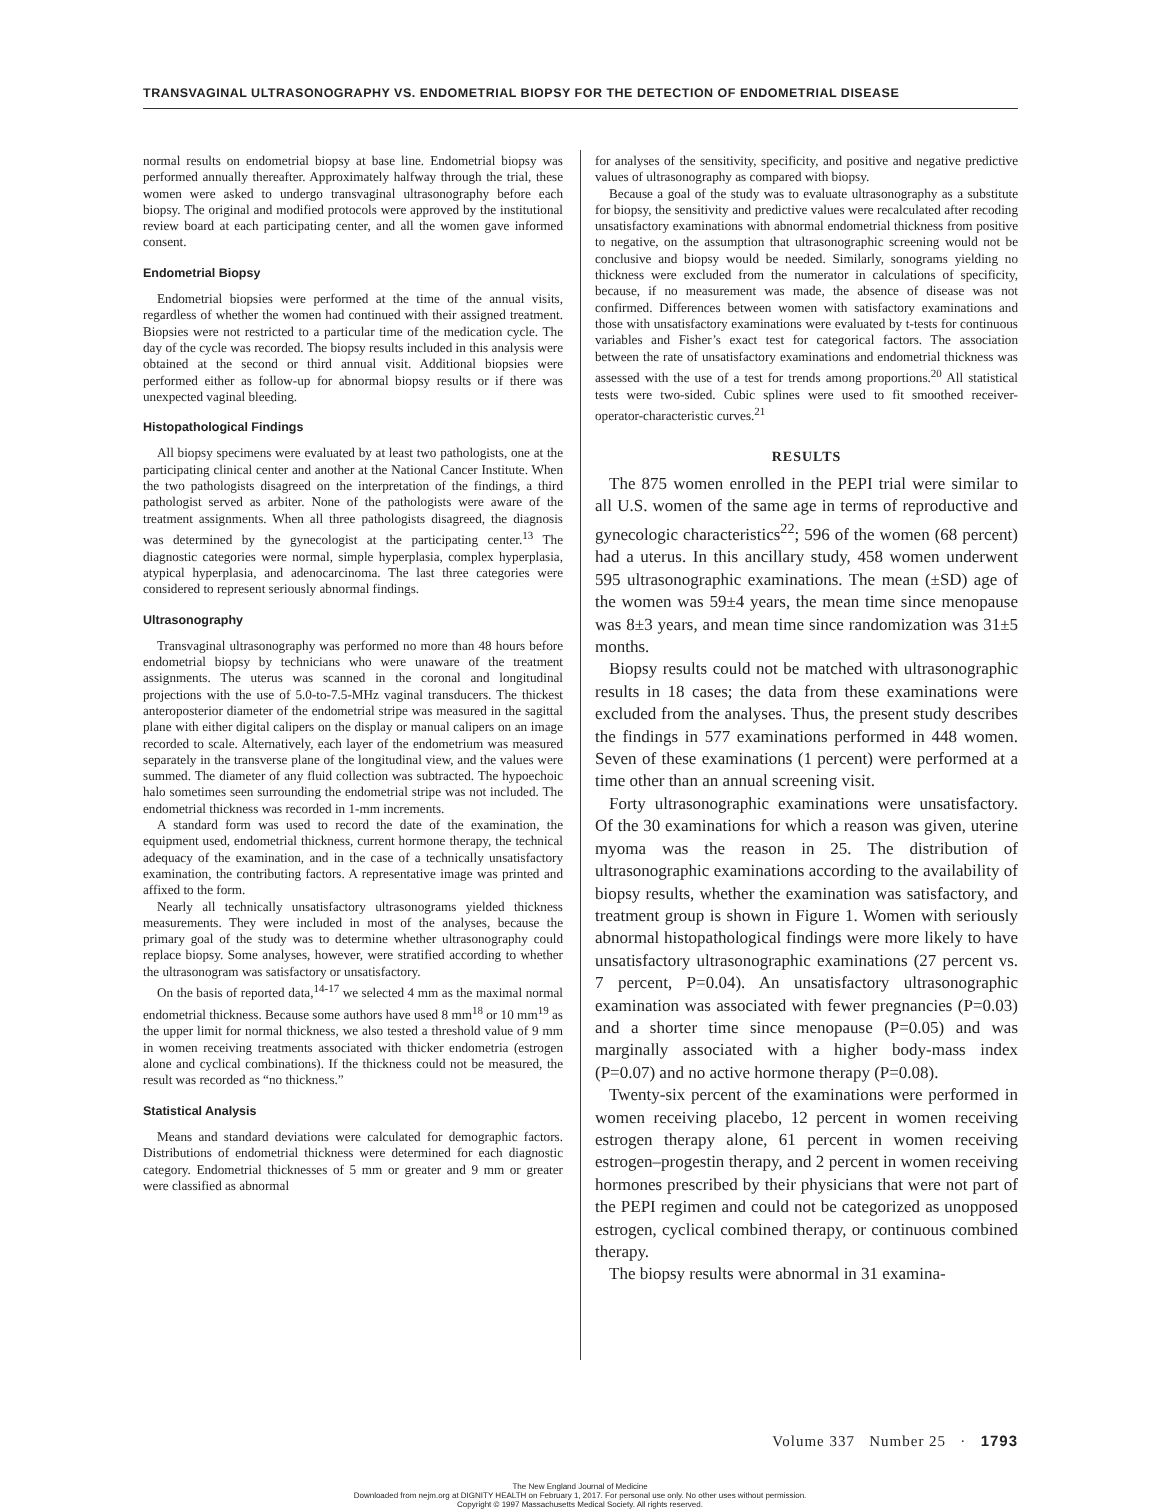TRANSVAGINAL ULTRASONOGRAPHY VS. ENDOMETRIAL BIOPSY FOR THE DETECTION OF ENDOMETRIAL DISEASE
normal results on endometrial biopsy at base line. Endometrial biopsy was performed annually thereafter. Approximately halfway through the trial, these women were asked to undergo transvaginal ultrasonography before each biopsy. The original and modified protocols were approved by the institutional review board at each participating center, and all the women gave informed consent.
Endometrial Biopsy
Endometrial biopsies were performed at the time of the annual visits, regardless of whether the women had continued with their assigned treatment. Biopsies were not restricted to a particular time of the medication cycle. The day of the cycle was recorded. The biopsy results included in this analysis were obtained at the second or third annual visit. Additional biopsies were performed either as follow-up for abnormal biopsy results or if there was unexpected vaginal bleeding.
Histopathological Findings
All biopsy specimens were evaluated by at least two pathologists, one at the participating clinical center and another at the National Cancer Institute. When the two pathologists disagreed on the interpretation of the findings, a third pathologist served as arbiter. None of the pathologists were aware of the treatment assignments. When all three pathologists disagreed, the diagnosis was determined by the gynecologist at the participating center.<sup>13</sup> The diagnostic categories were normal, simple hyperplasia, complex hyperplasia, atypical hyperplasia, and adenocarcinoma. The last three categories were considered to represent seriously abnormal findings.
Ultrasonography
Transvaginal ultrasonography was performed no more than 48 hours before endometrial biopsy by technicians who were unaware of the treatment assignments. The uterus was scanned in the coronal and longitudinal projections with the use of 5.0-to-7.5-MHz vaginal transducers. The thickest anteroposterior diameter of the endometrial stripe was measured in the sagittal plane with either digital calipers on the display or manual calipers on an image recorded to scale. Alternatively, each layer of the endometrium was measured separately in the transverse plane of the longitudinal view, and the values were summed. The diameter of any fluid collection was subtracted. The hypoechoic halo sometimes seen surrounding the endometrial stripe was not included. The endometrial thickness was recorded in 1-mm increments.
A standard form was used to record the date of the examination, the equipment used, endometrial thickness, current hormone therapy, the technical adequacy of the examination, and in the case of a technically unsatisfactory examination, the contributing factors. A representative image was printed and affixed to the form.
Nearly all technically unsatisfactory ultrasonograms yielded thickness measurements. They were included in most of the analyses, because the primary goal of the study was to determine whether ultrasonography could replace biopsy. Some analyses, however, were stratified according to whether the ultrasonogram was satisfactory or unsatisfactory.
On the basis of reported data,<sup>14-17</sup> we selected 4 mm as the maximal normal endometrial thickness. Because some authors have used 8 mm<sup>18</sup> or 10 mm<sup>19</sup> as the upper limit for normal thickness, we also tested a threshold value of 9 mm in women receiving treatments associated with thicker endometria (estrogen alone and cyclical combinations). If the thickness could not be measured, the result was recorded as “no thickness.”
Statistical Analysis
Means and standard deviations were calculated for demographic factors. Distributions of endometrial thickness were determined for each diagnostic category. Endometrial thicknesses of 5 mm or greater and 9 mm or greater were classified as abnormal
for analyses of the sensitivity, specificity, and positive and negative predictive values of ultrasonography as compared with biopsy.
Because a goal of the study was to evaluate ultrasonography as a substitute for biopsy, the sensitivity and predictive values were recalculated after recoding unsatisfactory examinations with abnormal endometrial thickness from positive to negative, on the assumption that ultrasonographic screening would not be conclusive and biopsy would be needed. Similarly, sonograms yielding no thickness were excluded from the numerator in calculations of specificity, because, if no measurement was made, the absence of disease was not confirmed. Differences between women with satisfactory examinations and those with unsatisfactory examinations were evaluated by t-tests for continuous variables and Fisher’s exact test for categorical factors. The association between the rate of unsatisfactory examinations and endometrial thickness was assessed with the use of a test for trends among proportions.<sup>20</sup> All statistical tests were two-sided. Cubic splines were used to fit smoothed receiver-operator-characteristic curves.<sup>21</sup>
RESULTS
The 875 women enrolled in the PEPI trial were similar to all U.S. women of the same age in terms of reproductive and gynecologic characteristics<sup>22</sup>; 596 of the women (68 percent) had a uterus. In this ancillary study, 458 women underwent 595 ultrasonographic examinations. The mean (±SD) age of the women was 59±4 years, the mean time since menopause was 8±3 years, and mean time since randomization was 31±5 months.
Biopsy results could not be matched with ultrasonographic results in 18 cases; the data from these examinations were excluded from the analyses. Thus, the present study describes the findings in 577 examinations performed in 448 women. Seven of these examinations (1 percent) were performed at a time other than an annual screening visit.
Forty ultrasonographic examinations were unsatisfactory. Of the 30 examinations for which a reason was given, uterine myoma was the reason in 25. The distribution of ultrasonographic examinations according to the availability of biopsy results, whether the examination was satisfactory, and treatment group is shown in Figure 1. Women with seriously abnormal histopathological findings were more likely to have unsatisfactory ultrasonographic examinations (27 percent vs. 7 percent, P=0.04). An unsatisfactory ultrasonographic examination was associated with fewer pregnancies (P=0.03) and a shorter time since menopause (P=0.05) and was marginally associated with a higher body-mass index (P=0.07) and no active hormone therapy (P=0.08).
Twenty-six percent of the examinations were performed in women receiving placebo, 12 percent in women receiving estrogen therapy alone, 61 percent in women receiving estrogen–progestin therapy, and 2 percent in women receiving hormones prescribed by their physicians that were not part of the PEPI regimen and could not be categorized as unopposed estrogen, cyclical combined therapy, or continuous combined therapy.
The biopsy results were abnormal in 31 examina-
Volume 337 Number 25 · 1793
The New England Journal of Medicine
Downloaded from nejm.org at DIGNITY HEALTH on February 1, 2017. For personal use only. No other uses without permission.
Copyright © 1997 Massachusetts Medical Society. All rights reserved.